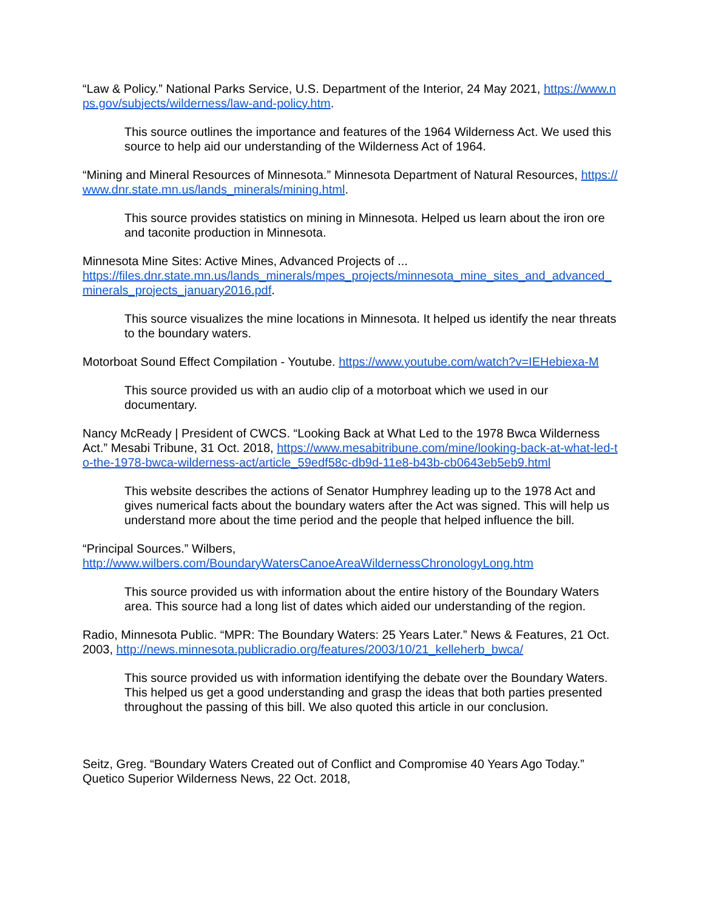“Law & Policy.” National Parks Service, U.S. Department of the Interior, 24 May 2021, https://www.nps.gov/subjects/wilderness/law-and-policy.htm.
This source outlines the importance and features of the 1964 Wilderness Act. We used this source to help aid our understanding of the Wilderness Act of 1964.
“Mining and Mineral Resources of Minnesota.” Minnesota Department of Natural Resources, https://www.dnr.state.mn.us/lands_minerals/mining.html.
This source provides statistics on mining in Minnesota. Helped us learn about the iron ore and taconite production in Minnesota.
Minnesota Mine Sites: Active Mines, Advanced Projects of ...
https://files.dnr.state.mn.us/lands_minerals/mpes_projects/minnesota_mine_sites_and_advanced_minerals_projects_january2016.pdf.
This source visualizes the mine locations in Minnesota. It helped us identify the near threats to the boundary waters.
Motorboat Sound Effect Compilation - Youtube. https://www.youtube.com/watch?v=IEHebiexa-M
This source provided us with an audio clip of a motorboat which we used in our documentary.
Nancy McReady | President of CWCS. “Looking Back at What Led to the 1978 Bwca Wilderness Act.” Mesabi Tribune, 31 Oct. 2018, https://www.mesabitribune.com/mine/looking-back-at-what-led-to-the-1978-bwca-wilderness-act/article_59edf58c-db9d-11e8-b43b-cb0643eb5eb9.html
This website describes the actions of Senator Humphrey leading up to the 1978 Act and gives numerical facts about the boundary waters after the Act was signed. This will help us understand more about the time period and the people that helped influence the bill.
“Principal Sources.” Wilbers,
http://www.wilbers.com/BoundaryWatersCanoeAreaWildernessChronologyLong.htm
This source provided us with information about the entire history of the Boundary Waters area. This source had a long list of dates which aided our understanding of the region.
Radio, Minnesota Public. “MPR: The Boundary Waters: 25 Years Later.” News & Features, 21 Oct. 2003, http://news.minnesota.publicradio.org/features/2003/10/21_kelleherb_bwca/
This source provided us with information identifying the debate over the Boundary Waters. This helped us get a good understanding and grasp the ideas that both parties presented throughout the passing of this bill. We also quoted this article in our conclusion.
Seitz, Greg. “Boundary Waters Created out of Conflict and Compromise 40 Years Ago Today.” Quetico Superior Wilderness News, 22 Oct. 2018,